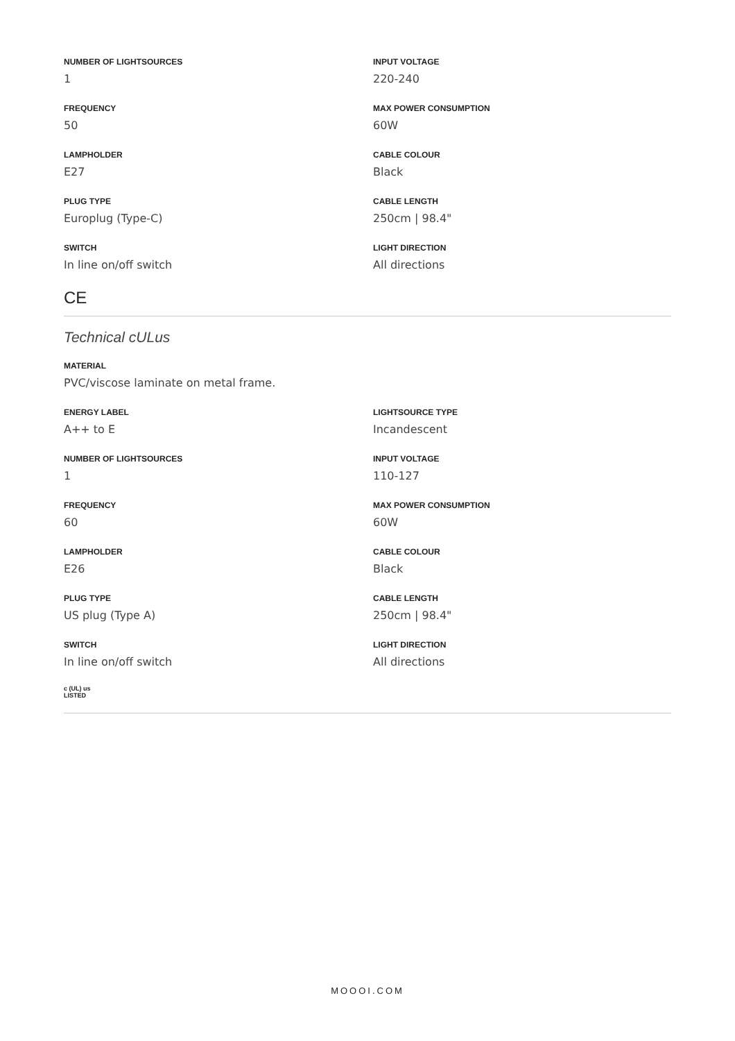NUMBER OF LIGHTSOURCES
1
FREQUENCY
50
LAMPHOLDER
E27
PLUG TYPE
Europlug (Type-C)
SWITCH
In line on/off switch
INPUT VOLTAGE
220-240
MAX POWER CONSUMPTION
60W
CABLE COLOUR
Black
CABLE LENGTH
250cm | 98.4"
LIGHT DIRECTION
All directions
CE
Technical cULus
MATERIAL
PVC/viscose laminate on metal frame.
ENERGY LABEL
A++ to E
NUMBER OF LIGHTSOURCES
1
FREQUENCY
60
LAMPHOLDER
E26
PLUG TYPE
US plug (Type A)
SWITCH
In line on/off switch
LIGHTSOURCE TYPE
Incandescent
INPUT VOLTAGE
110-127
MAX POWER CONSUMPTION
60W
CABLE COLOUR
Black
CABLE LENGTH
250cm | 98.4"
LIGHT DIRECTION
All directions
c (UL) us
LISTED
MOOOI.COM